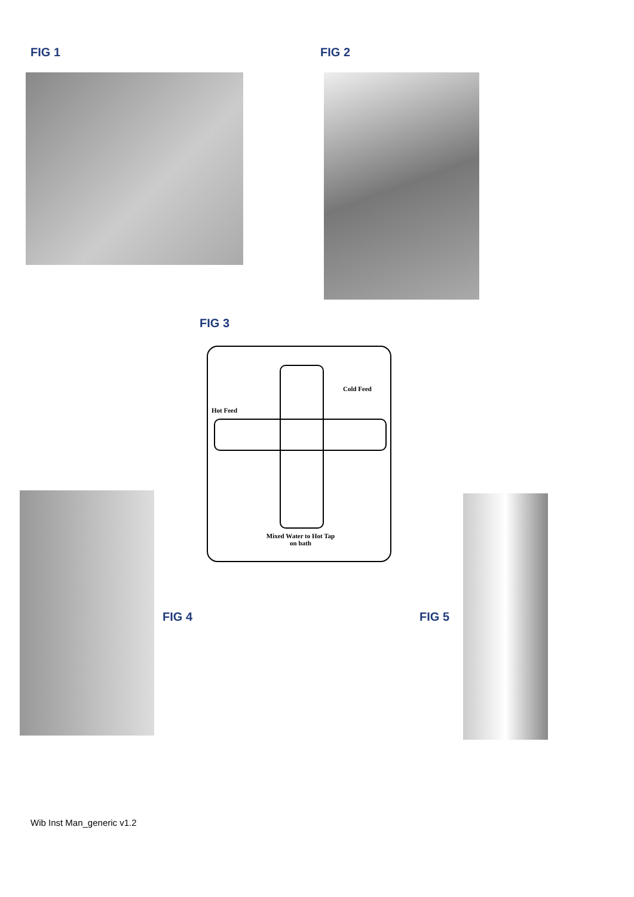FIG 1 FIG 2
FIG 3
Cold Feed
Hot Feed
Mixed Water to Hot Tap
on bath
FIG 4 FIG 5
Wib Inst Man_generic v1.2